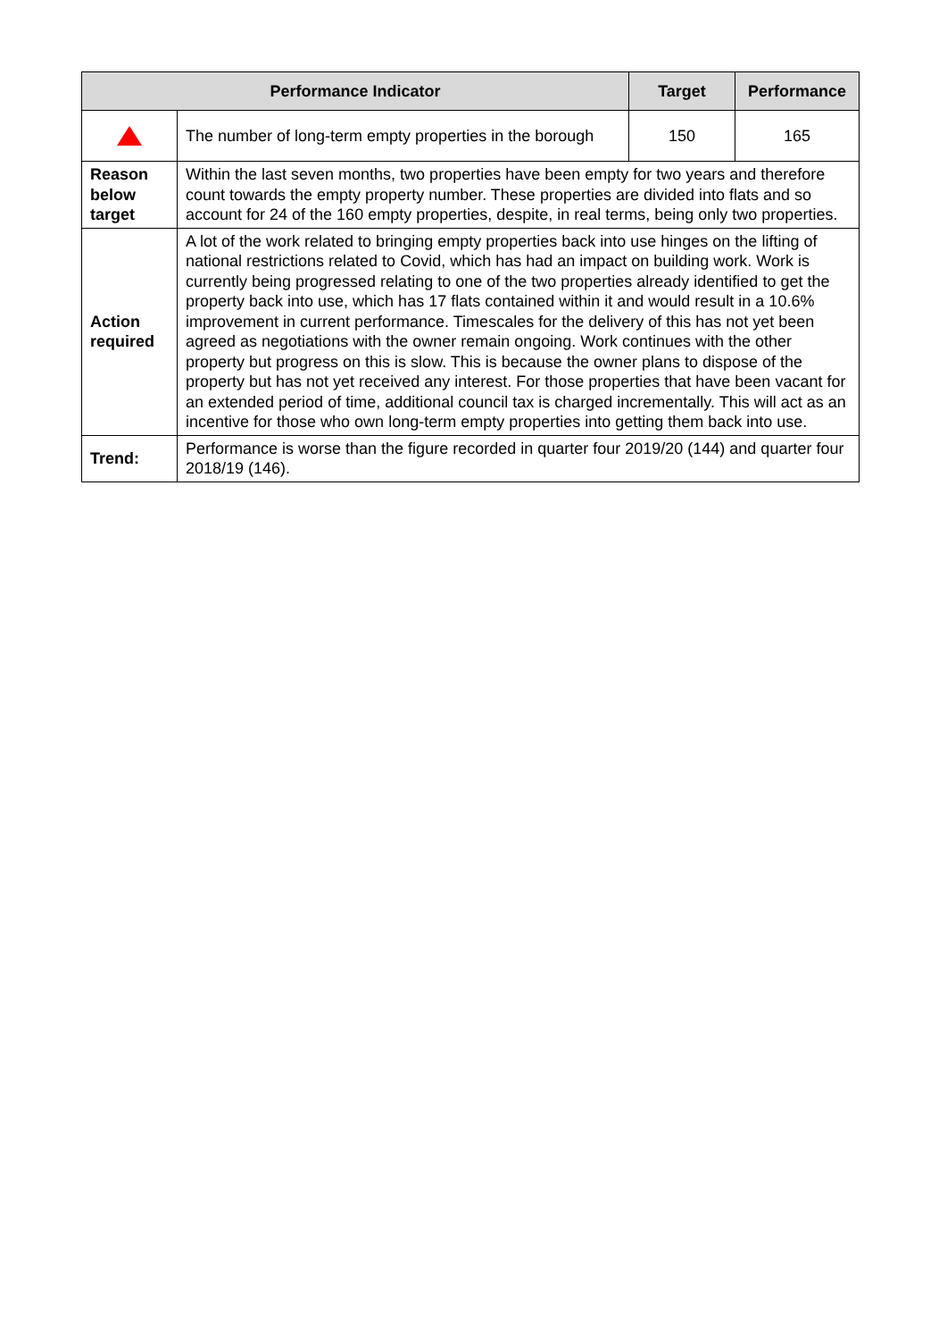| Performance Indicator | | Target | Performance |
| --- | --- | --- | --- |
| | The number of long-term empty properties in the borough | 150 | 165 |
| Reason below target | Within the last seven months, two properties have been empty for two years and therefore count towards the empty property number. These properties are divided into flats and so account for 24 of the 160 empty properties, despite, in real terms, being only two properties. | | |
| Action required | A lot of the work related to bringing empty properties back into use hinges on the lifting of national restrictions related to Covid, which has had an impact on building work. Work is currently being progressed relating to one of the two properties already identified to get the property back into use, which has 17 flats contained within it and would result in a 10.6% improvement in current performance. Timescales for the delivery of this has not yet been agreed as negotiations with the owner remain ongoing. Work continues with the other property but progress on this is slow. This is because the owner plans to dispose of the property but has not yet received any interest. For those properties that have been vacant for an extended period of time, additional council tax is charged incrementally. This will act as an incentive for those who own long-term empty properties into getting them back into use. | | |
| Trend: | Performance is worse than the figure recorded in quarter four 2019/20 (144) and quarter four 2018/19 (146). | | |